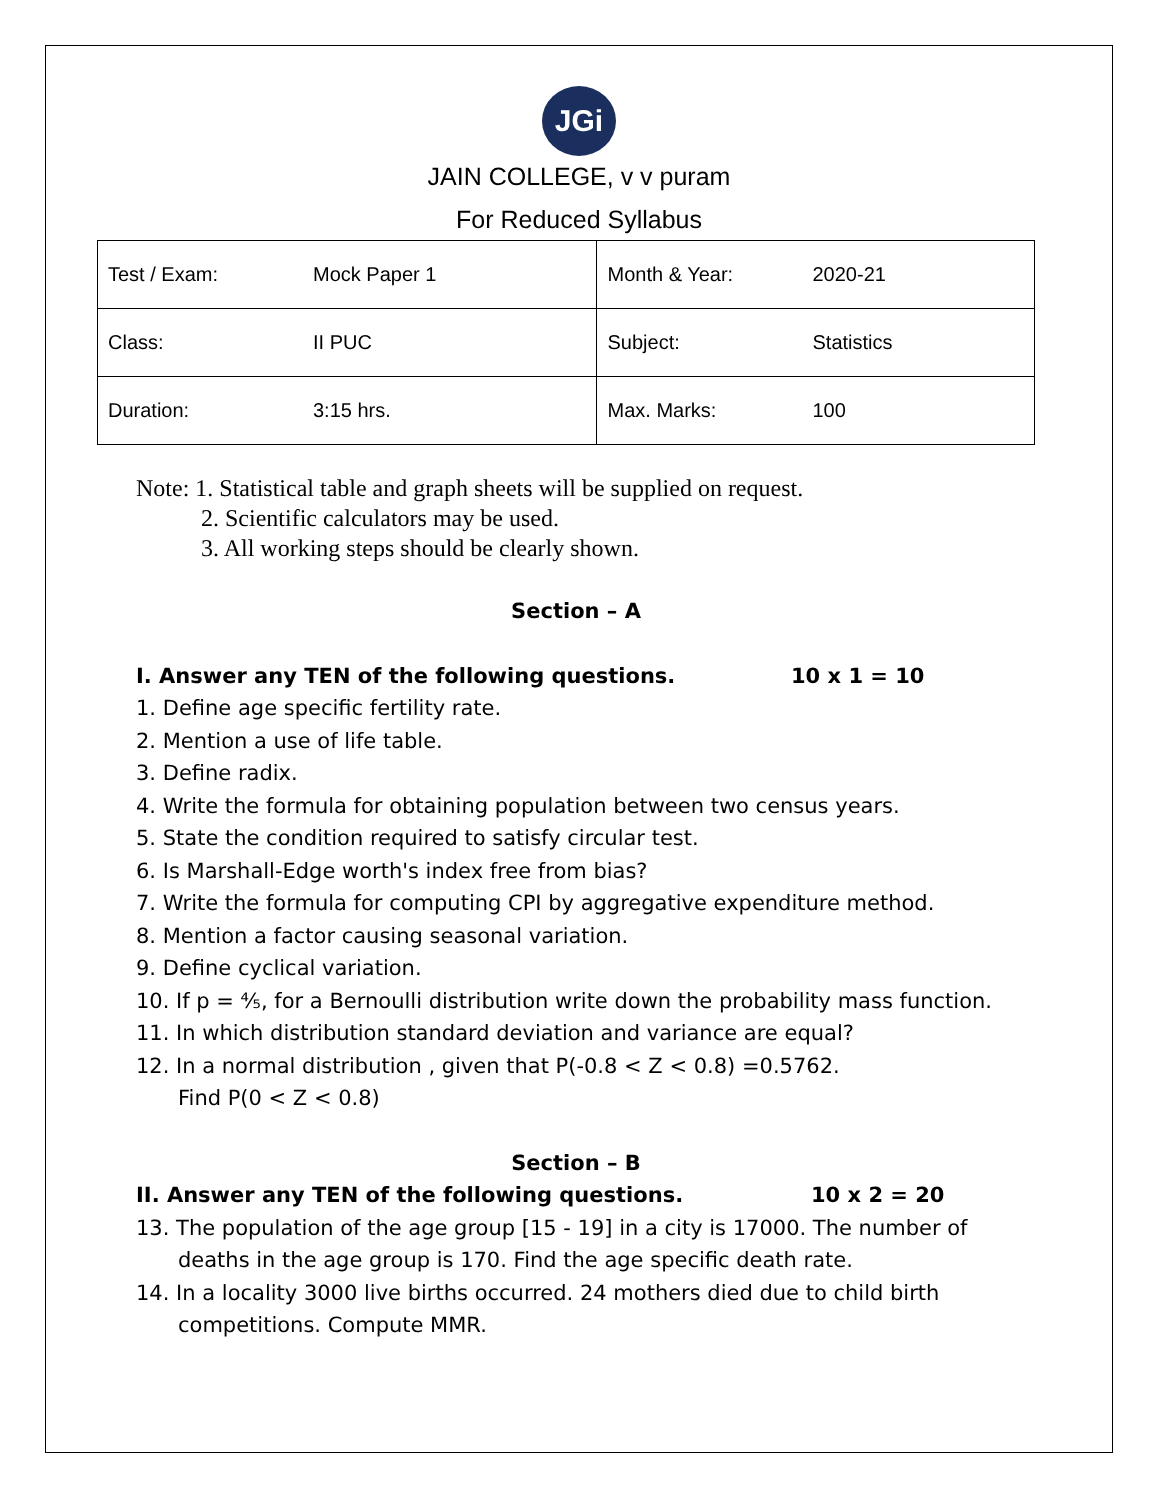JGi
JAIN COLLEGE, v v puram
For Reduced Syllabus
| Test / Exam: Mock Paper 1 | Month & Year: 2020-21 |
| Class: II PUC | Subject: Statistics |
| Duration: 3:15 hrs. | Max. Marks: 100 |
Note: 1. Statistical table and graph sheets will be supplied on request.
2. Scientific calculators may be used.
3. All working steps should be clearly shown.
Section – A
I. Answer any TEN of the following questions. 10 x 1 = 10
1. Define age specific fertility rate.
2. Mention a use of life table.
3. Define radix.
4. Write the formula for obtaining population between two census years.
5. State the condition required to satisfy circular test.
6. Is Marshall-Edge worth's index free from bias?
7. Write the formula for computing CPI by aggregative expenditure method.
8. Mention a factor causing seasonal variation.
9. Define cyclical variation.
10. If p = ⅘, for a Bernoulli distribution write down the probability mass function.
11. In which distribution standard deviation and variance are equal?
12. In a normal distribution , given that P(-0.8 < Z < 0.8) =0.5762.
Find P(0 < Z < 0.8)
Section – B
II. Answer any TEN of the following questions. 10 x 2 = 20
13. The population of the age group [15 - 19] in a city is 17000. The number of
deaths in the age group is 170. Find the age specific death rate.
14. In a locality 3000 live births occurred. 24 mothers died due to child birth
competitions. Compute MMR.